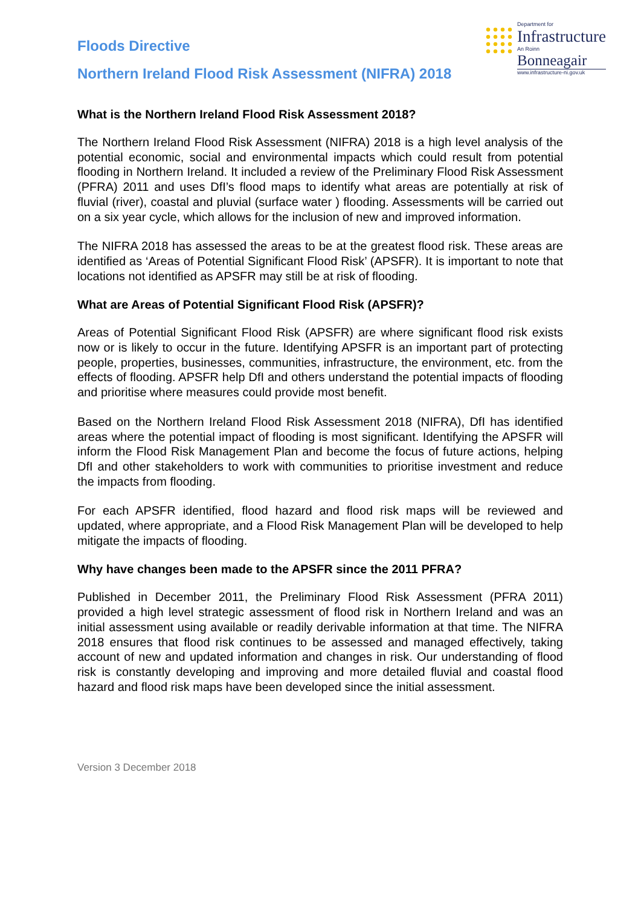Floods Directive
Northern Ireland Flood Risk Assessment (NIFRA) 2018
Department for
Infrastructure
An Roinn
Bonneagair
www.infrastructure-ni.gov.uk
What is the Northern Ireland Flood Risk Assessment 2018?
The Northern Ireland Flood Risk Assessment (NIFRA) 2018 is a high level analysis of the potential economic, social and environmental impacts which could result from potential flooding in Northern Ireland. It included a review of the Preliminary Flood Risk Assessment (PFRA) 2011 and uses DfI’s flood maps to identify what areas are potentially at risk of fluvial (river), coastal and pluvial (surface water ) flooding. Assessments will be carried out on a six year cycle, which allows for the inclusion of new and improved information.
The NIFRA 2018 has assessed the areas to be at the greatest flood risk. These areas are identified as ‘Areas of Potential Significant Flood Risk’ (APSFR). It is important to note that locations not identified as APSFR may still be at risk of flooding.
What are Areas of Potential Significant Flood Risk (APSFR)?
Areas of Potential Significant Flood Risk (APSFR) are where significant flood risk exists now or is likely to occur in the future. Identifying APSFR is an important part of protecting people, properties, businesses, communities, infrastructure, the environment, etc. from the effects of flooding. APSFR help DfI and others understand the potential impacts of flooding and prioritise where measures could provide most benefit.
Based on the Northern Ireland Flood Risk Assessment 2018 (NIFRA), DfI has identified areas where the potential impact of flooding is most significant. Identifying the APSFR will inform the Flood Risk Management Plan and become the focus of future actions, helping DfI and other stakeholders to work with communities to prioritise investment and reduce the impacts from flooding.
For each APSFR identified, flood hazard and flood risk maps will be reviewed and updated, where appropriate, and a Flood Risk Management Plan will be developed to help mitigate the impacts of flooding.
Why have changes been made to the APSFR since the 2011 PFRA?
Published in December 2011, the Preliminary Flood Risk Assessment (PFRA 2011) provided a high level strategic assessment of flood risk in Northern Ireland and was an initial assessment using available or readily derivable information at that time. The NIFRA 2018 ensures that flood risk continues to be assessed and managed effectively, taking account of new and updated information and changes in risk. Our understanding of flood risk is constantly developing and improving and more detailed fluvial and coastal flood hazard and flood risk maps have been developed since the initial assessment.
Version 3 December 2018